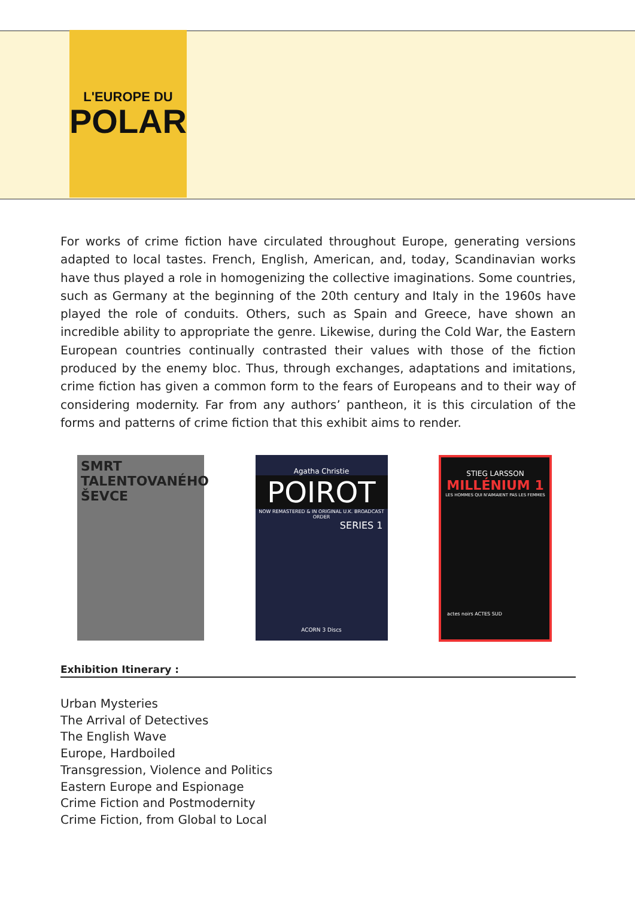L'EUROPE DU
POLAR
For works of crime fiction have circulated throughout Europe, generating versions adapted to local tastes. French, English, American, and, today, Scandinavian works have thus played a role in homogenizing the collective imaginations. Some countries, such as Germany at the beginning of the 20th century and Italy in the 1960s have played the role of conduits. Others, such as Spain and Greece, have shown an incredible ability to appropriate the genre. Likewise, during the Cold War, the Eastern European countries continually contrasted their values with those of the fiction produced by the enemy bloc. Thus, through exchanges, adaptations and imitations, crime fiction has given a common form to the fears of Europeans and to their way of considering modernity. Far from any authors’ pantheon, it is this circulation of the forms and patterns of crime fiction that this exhibit aims to render.
SMRT TALENTOVANÉHO ŠEVCE
Agatha Christie
POIROT
NOW REMASTERED & IN ORIGINAL U.K. BROADCAST ORDER
SERIES 1
ACORN 3 Discs
STIEG LARSSON
MILLÉNIUM 1
LES HOMMES QUI N'AIMAIENT PAS LES FEMMES
actes noirs ACTES SUD
Exhibition Itinerary :
Urban Mysteries
The Arrival of Detectives
The English Wave
Europe, Hardboiled
Transgression, Violence and Politics
Eastern Europe and Espionage
Crime Fiction and Postmodernity
Crime Fiction, from Global to Local